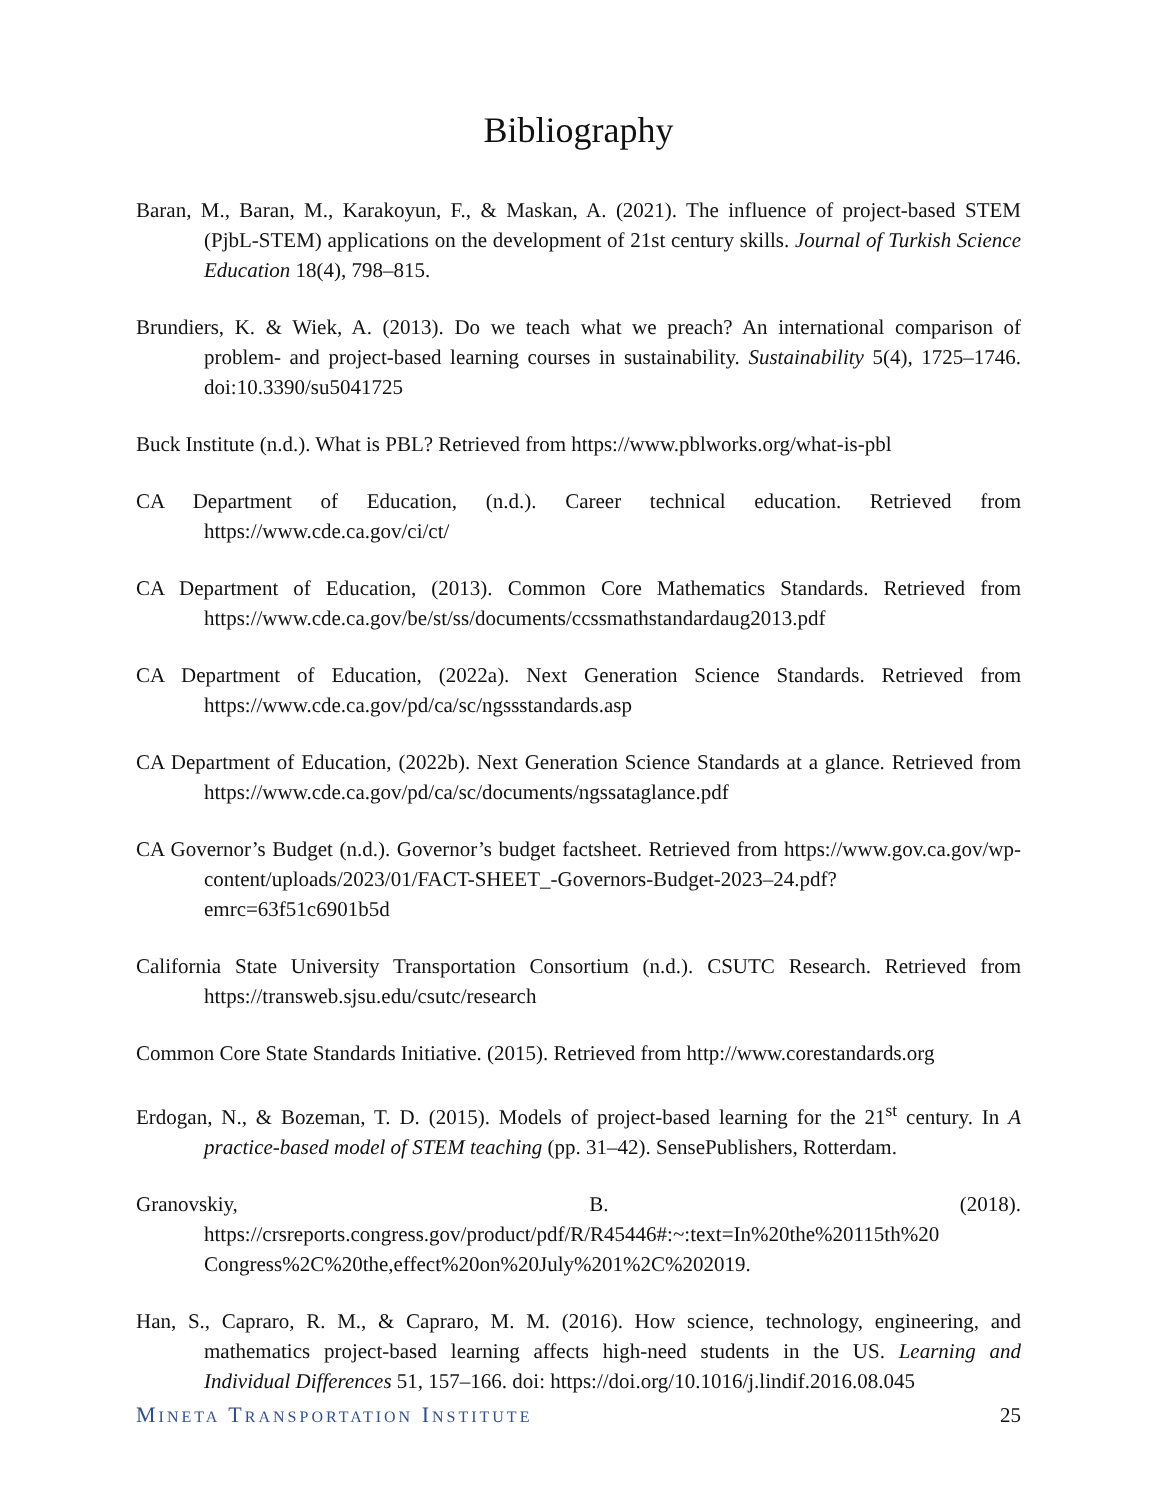Bibliography
Baran, M., Baran, M., Karakoyun, F., & Maskan, A. (2021). The influence of project-based STEM (PjbL-STEM) applications on the development of 21st century skills. Journal of Turkish Science Education 18(4), 798–815.
Brundiers, K. & Wiek, A. (2013). Do we teach what we preach? An international comparison of problem- and project-based learning courses in sustainability. Sustainability 5(4), 1725–1746. doi:10.3390/su5041725
Buck Institute (n.d.). What is PBL? Retrieved from https://www.pblworks.org/what-is-pbl
CA Department of Education, (n.d.). Career technical education. Retrieved from https://www.cde.ca.gov/ci/ct/
CA Department of Education, (2013). Common Core Mathematics Standards. Retrieved from https://www.cde.ca.gov/be/st/ss/documents/ccssmathstandardaug2013.pdf
CA Department of Education, (2022a). Next Generation Science Standards. Retrieved from https://www.cde.ca.gov/pd/ca/sc/ngssstandards.asp
CA Department of Education, (2022b). Next Generation Science Standards at a glance. Retrieved from https://www.cde.ca.gov/pd/ca/sc/documents/ngssataglance.pdf
CA Governor’s Budget (n.d.). Governor’s budget factsheet. Retrieved from https://www.gov.ca.gov/wp-content/uploads/2023/01/FACT-SHEET_-Governors-Budget-2023–24.pdf?emrc=63f51c6901b5d
California State University Transportation Consortium (n.d.). CSUTC Research. Retrieved from https://transweb.sjsu.edu/csutc/research
Common Core State Standards Initiative. (2015). Retrieved from http://www.corestandards.org
Erdogan, N., & Bozeman, T. D. (2015). Models of project-based learning for the 21<sup>st</sup> century. In A practice-based model of STEM teaching (pp. 31–42). SensePublishers, Rotterdam.
Granovskiy, B. (2018). https://crsreports.congress.gov/product/pdf/R/R45446#:~:text=In%20the%20115th%20 Congress%2C%20the,effect%20on%20July%201%2C%202019.
Han, S., Capraro, R. M., & Capraro, M. M. (2016). How science, technology, engineering, and mathematics project-based learning affects high-need students in the US. Learning and Individual Differences 51, 157–166. doi: https://doi.org/10.1016/j.lindif.2016.08.045
MINETA TRANSPORTATION INSTITUTE 25